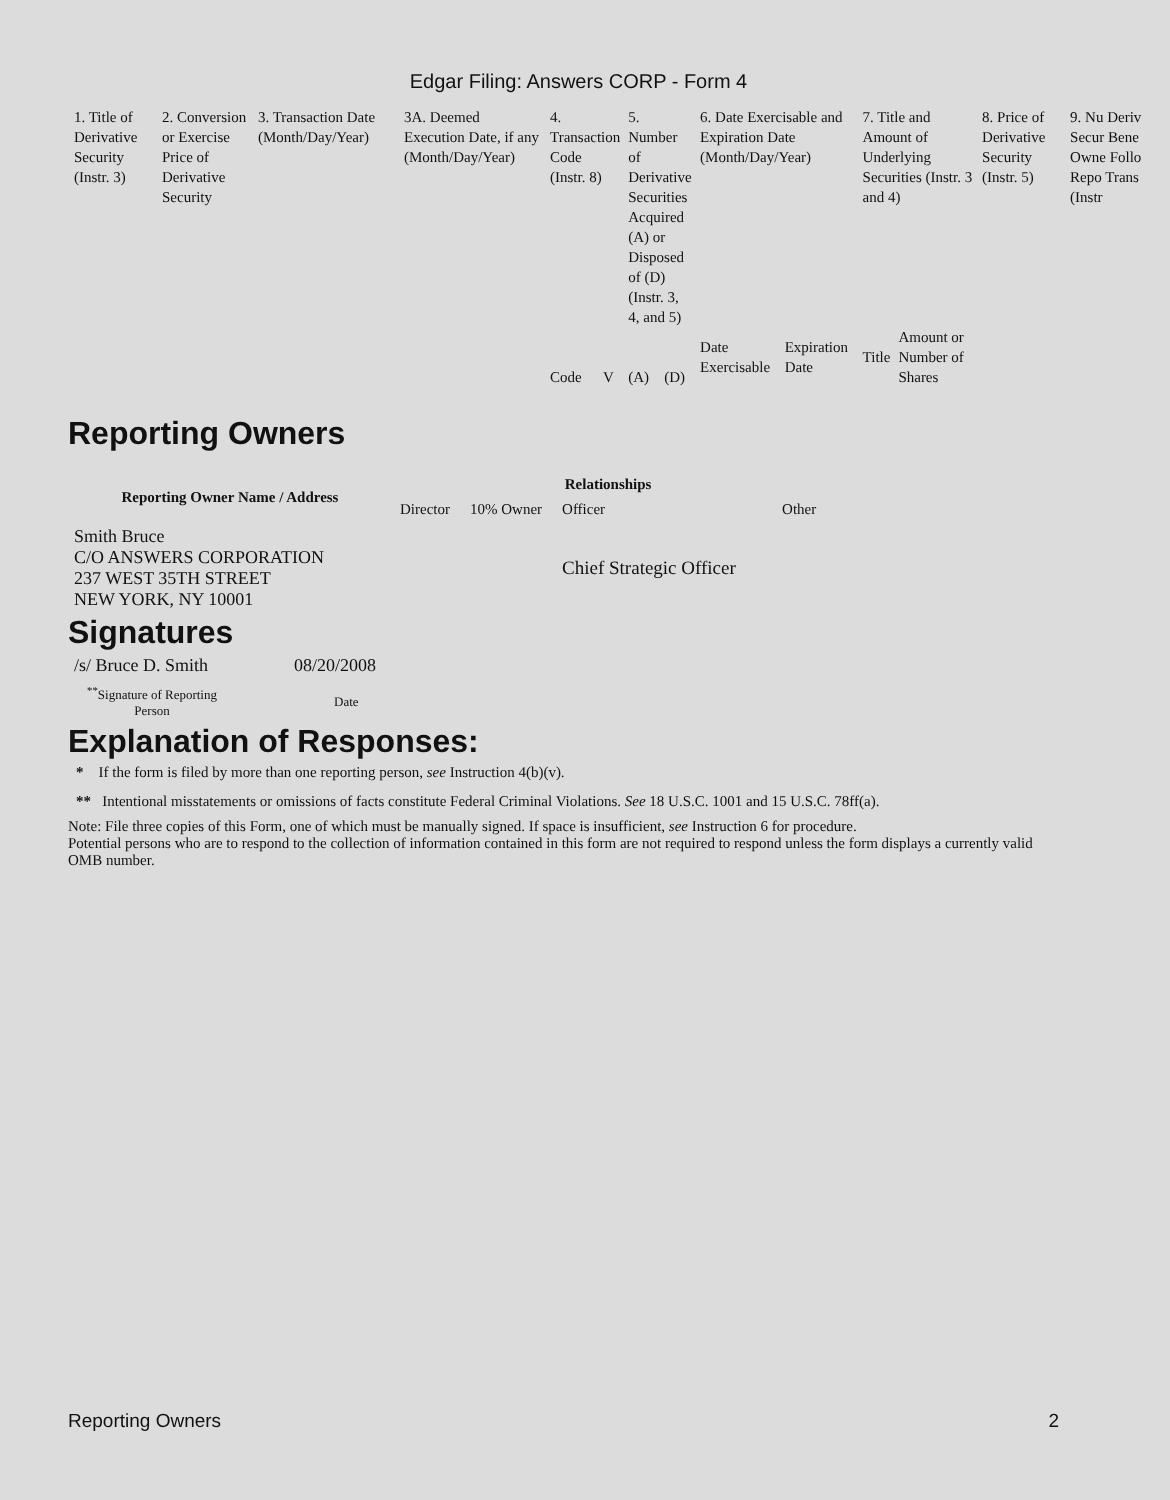Edgar Filing: Answers CORP - Form 4
| 1. Title of Derivative Security (Instr. 3) | 2. Conversion or Exercise Price of Derivative Security | 3. Transaction Date (Month/Day/Year) | 3A. Deemed Execution Date, if any (Month/Day/Year) | 4. Transaction Code (Instr. 8) | | 5. Number of Derivative Securities Acquired (A) or Disposed of (D) (Instr. 3, 4, and 5) | | 6. Date Exercisable and Expiration Date (Month/Day/Year) | | 7. Title and Amount of Underlying Securities (Instr. 3 and 4) | | 8. Price of Derivative Security (Instr. 5) | 9. Nu Deriv Secur Bene Owne Follo Repo Trans (Instr |
| | | | | Code | V | (A) | (D) | Date Exercisable | Expiration Date | Title | Amount or Number of Shares | | |
Reporting Owners
| Reporting Owner Name / Address | Relationships | | | | |
| --- | --- | --- | --- | --- | --- |
| | Director | 10% Owner | Officer | Other | |
| Smith Bruce C/O ANSWERS CORPORATION 237 WEST 35TH STREET NEW YORK, NY 10001 | | | Chief Strategic Officer | | |
Signatures
| /s/ Bruce D. Smith | 08/20/2008 |
| <sup>**</sup> Signature of Reporting Person | Date |
Explanation of Responses:
* If the form is filed by more than one reporting person, see Instruction 4(b)(v).
** Intentional misstatements or omissions of facts constitute Federal Criminal Violations. See 18 U.S.C. 1001 and 15 U.S.C. 78ff(a).
Note: File three copies of this Form, one of which must be manually signed. If space is insufficient, see Instruction 6 for procedure.
Potential persons who are to respond to the collection of information contained in this form are not required to respond unless the form displays a currently valid OMB number.
Reporting Owners 2